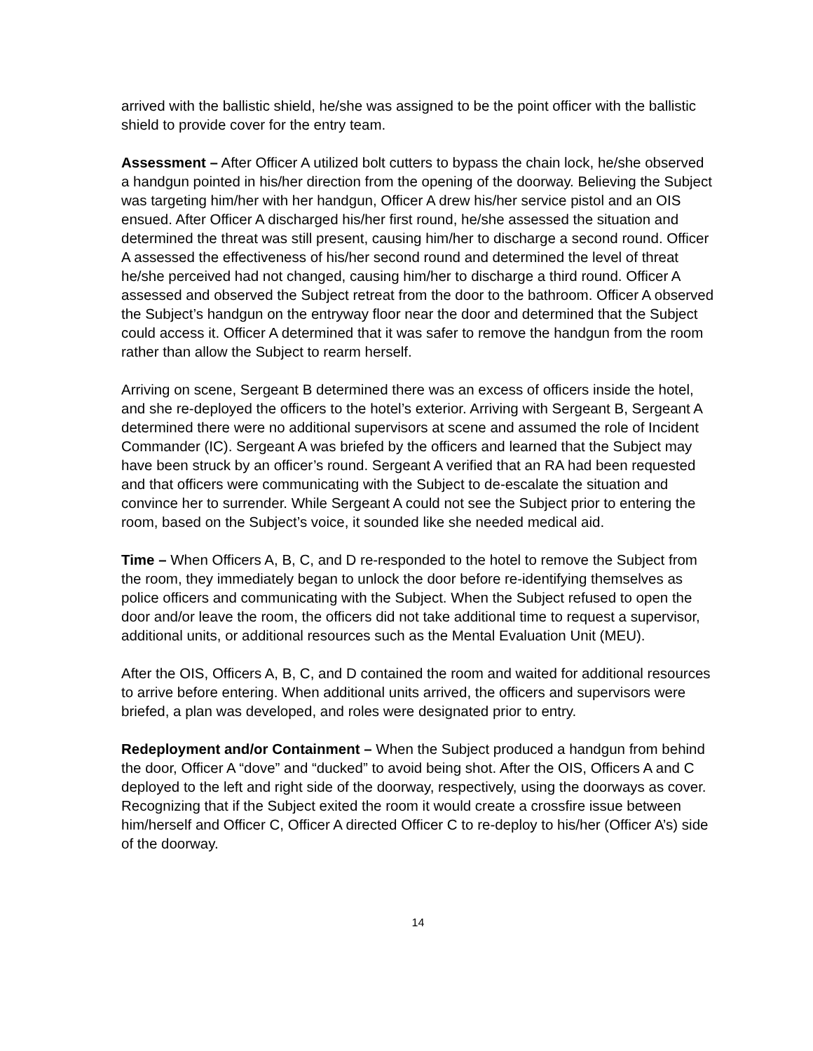arrived with the ballistic shield, he/she was assigned to be the point officer with the ballistic shield to provide cover for the entry team.
Assessment – After Officer A utilized bolt cutters to bypass the chain lock, he/she observed a handgun pointed in his/her direction from the opening of the doorway. Believing the Subject was targeting him/her with her handgun, Officer A drew his/her service pistol and an OIS ensued. After Officer A discharged his/her first round, he/she assessed the situation and determined the threat was still present, causing him/her to discharge a second round. Officer A assessed the effectiveness of his/her second round and determined the level of threat he/she perceived had not changed, causing him/her to discharge a third round. Officer A assessed and observed the Subject retreat from the door to the bathroom. Officer A observed the Subject’s handgun on the entryway floor near the door and determined that the Subject could access it. Officer A determined that it was safer to remove the handgun from the room rather than allow the Subject to rearm herself.
Arriving on scene, Sergeant B determined there was an excess of officers inside the hotel, and she re-deployed the officers to the hotel’s exterior. Arriving with Sergeant B, Sergeant A determined there were no additional supervisors at scene and assumed the role of Incident Commander (IC). Sergeant A was briefed by the officers and learned that the Subject may have been struck by an officer’s round. Sergeant A verified that an RA had been requested and that officers were communicating with the Subject to de-escalate the situation and convince her to surrender. While Sergeant A could not see the Subject prior to entering the room, based on the Subject’s voice, it sounded like she needed medical aid.
Time – When Officers A, B, C, and D re-responded to the hotel to remove the Subject from the room, they immediately began to unlock the door before re-identifying themselves as police officers and communicating with the Subject. When the Subject refused to open the door and/or leave the room, the officers did not take additional time to request a supervisor, additional units, or additional resources such as the Mental Evaluation Unit (MEU).
After the OIS, Officers A, B, C, and D contained the room and waited for additional resources to arrive before entering. When additional units arrived, the officers and supervisors were briefed, a plan was developed, and roles were designated prior to entry.
Redeployment and/or Containment – When the Subject produced a handgun from behind the door, Officer A “dove” and “ducked” to avoid being shot. After the OIS, Officers A and C deployed to the left and right side of the doorway, respectively, using the doorways as cover. Recognizing that if the Subject exited the room it would create a crossfire issue between him/herself and Officer C, Officer A directed Officer C to re-deploy to his/her (Officer A’s) side of the doorway.
14